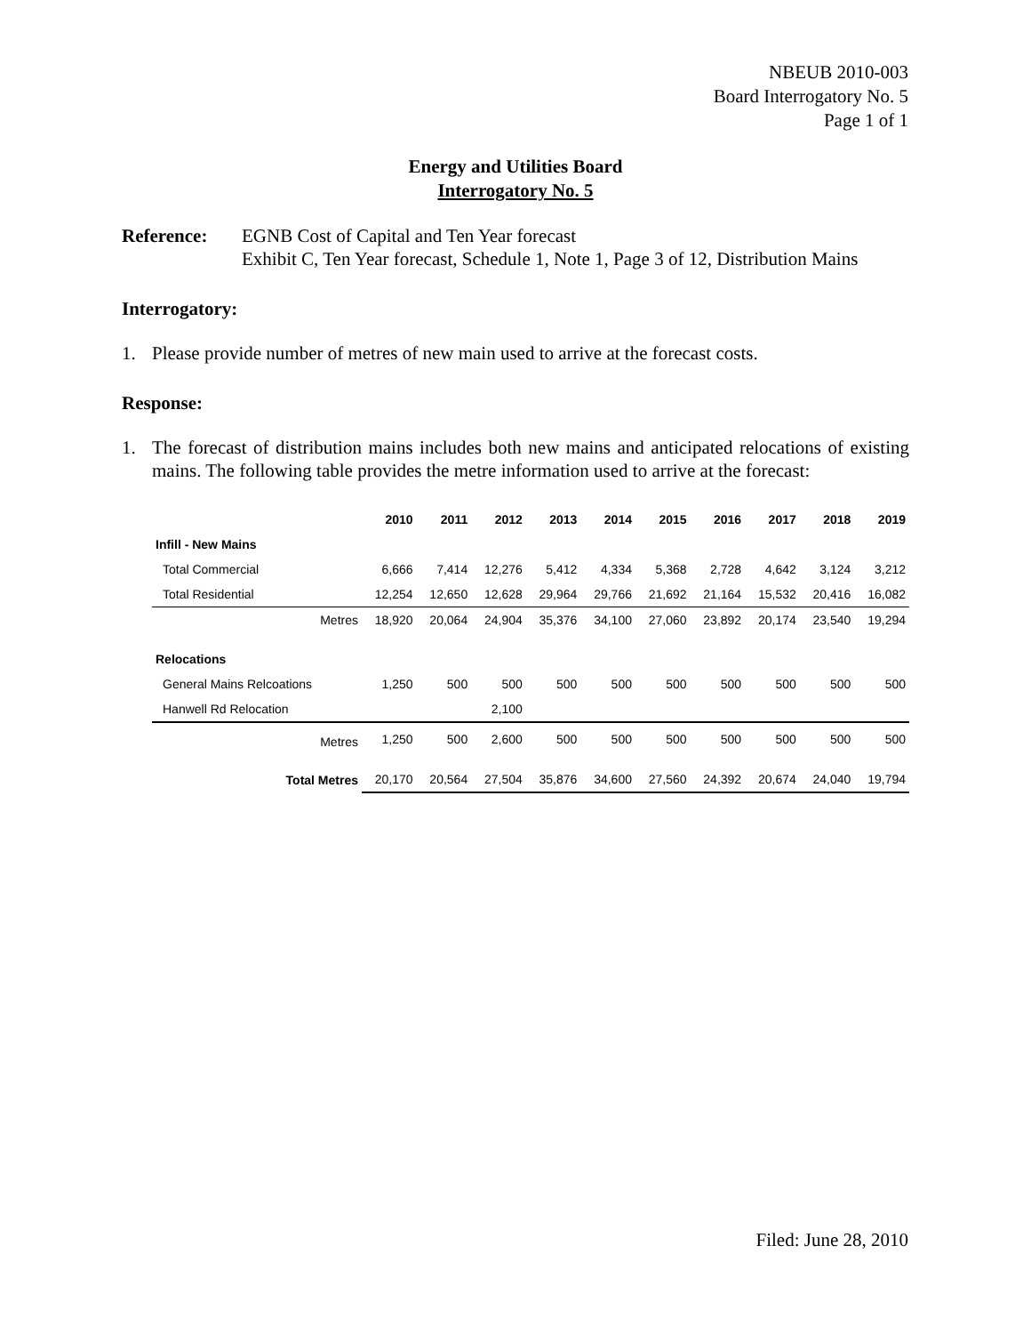NBEUB 2010-003
Board Interrogatory No. 5
Page 1 of 1
Energy and Utilities Board
Interrogatory No. 5
Reference: EGNB Cost of Capital and Ten Year forecast
Exhibit C, Ten Year forecast, Schedule 1, Note 1, Page 3 of 12, Distribution Mains
Interrogatory:
1. Please provide number of metres of new main used to arrive at the forecast costs.
Response:
1. The forecast of distribution mains includes both new mains and anticipated relocations of existing mains. The following table provides the metre information used to arrive at the forecast:
| | 2010 | 2011 | 2012 | 2013 | 2014 | 2015 | 2016 | 2017 | 2018 | 2019 |
| --- | --- | --- | --- | --- | --- | --- | --- | --- | --- | --- |
| Infill - New Mains | | | | | | | | | | |
| Total Commercial | 6,666 | 7,414 | 12,276 | 5,412 | 4,334 | 5,368 | 2,728 | 4,642 | 3,124 | 3,212 |
| Total Residential | 12,254 | 12,650 | 12,628 | 29,964 | 29,766 | 21,692 | 21,164 | 15,532 | 20,416 | 16,082 |
| Metres | 18,920 | 20,064 | 24,904 | 35,376 | 34,100 | 27,060 | 23,892 | 20,174 | 23,540 | 19,294 |
| Relocations | | | | | | | | | | |
| General Mains Relcoations | 1,250 | 500 | 500 | 500 | 500 | 500 | 500 | 500 | 500 | 500 |
| Hanwell Rd Relocation | | | 2,100 | | | | | | | |
| Metres | 1,250 | 500 | 2,600 | 500 | 500 | 500 | 500 | 500 | 500 | 500 |
| Total Metres | 20,170 | 20,564 | 27,504 | 35,876 | 34,600 | 27,560 | 24,392 | 20,674 | 24,040 | 19,794 |
Filed: June 28, 2010